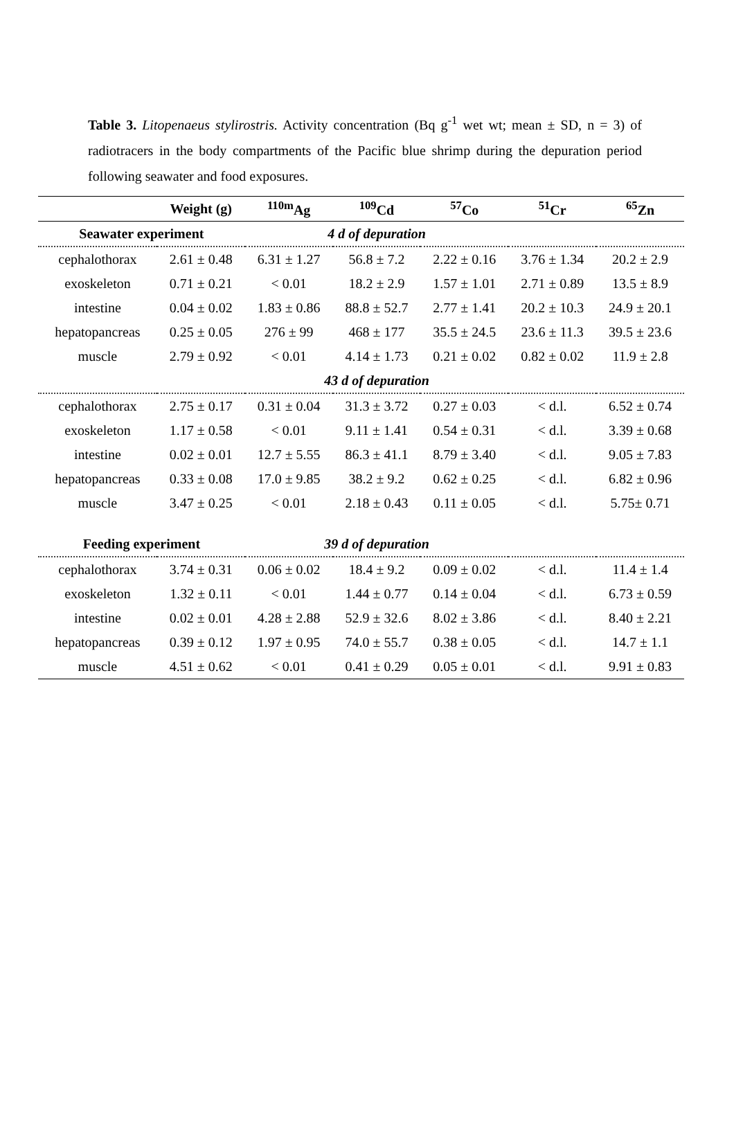Table 3. Litopenaeus stylirostris. Activity concentration (Bq g<sup>-1</sup> wet wt; mean ± SD, n = 3) of radiotracers in the body compartments of the Pacific blue shrimp during the depuration period following seawater and food exposures.
| | Weight (g) | <sup>110m</sup>Ag | <sup>109</sup>Cd | <sup>57</sup>Co | <sup>51</sup>Cr | <sup>65</sup>Zn |
| --- | --- | --- | --- | --- | --- | --- |
| Seawater experiment | | 4 d of depuration | | | | |
| cephalothorax | 2.61 ± 0.48 | 6.31 ± 1.27 | 56.8 ± 7.2 | 2.22 ± 0.16 | 3.76 ± 1.34 | 20.2 ± 2.9 |
| exoskeleton | 0.71 ± 0.21 | < 0.01 | 18.2 ± 2.9 | 1.57 ± 1.01 | 2.71 ± 0.89 | 13.5 ± 8.9 |
| intestine | 0.04 ± 0.02 | 1.83 ± 0.86 | 88.8 ± 52.7 | 2.77 ± 1.41 | 20.2 ± 10.3 | 24.9 ± 20.1 |
| hepatopancreas | 0.25 ± 0.05 | 276 ± 99 | 468 ± 177 | 35.5 ± 24.5 | 23.6 ± 11.3 | 39.5 ± 23.6 |
| muscle | 2.79 ± 0.92 | < 0.01 | 4.14 ± 1.73 | 0.21 ± 0.02 | 0.82 ± 0.02 | 11.9 ± 2.8 |
| | | 43 d of depuration | | | | |
| cephalothorax | 2.75 ± 0.17 | 0.31 ± 0.04 | 31.3 ± 3.72 | 0.27 ± 0.03 | < d.l. | 6.52 ± 0.74 |
| exoskeleton | 1.17 ± 0.58 | < 0.01 | 9.11 ± 1.41 | 0.54 ± 0.31 | < d.l. | 3.39 ± 0.68 |
| intestine | 0.02 ± 0.01 | 12.7 ± 5.55 | 86.3 ± 41.1 | 8.79 ± 3.40 | < d.l. | 9.05 ± 7.83 |
| hepatopancreas | 0.33 ± 0.08 | 17.0 ± 9.85 | 38.2 ± 9.2 | 0.62 ± 0.25 | < d.l. | 6.82 ± 0.96 |
| muscle | 3.47 ± 0.25 | < 0.01 | 2.18 ± 0.43 | 0.11 ± 0.05 | < d.l. | 5.75± 0.71 |
| Feeding experiment | | 39 d of depuration | | | | |
| cephalothorax | 3.74 ± 0.31 | 0.06 ± 0.02 | 18.4 ± 9.2 | 0.09 ± 0.02 | < d.l. | 11.4 ± 1.4 |
| exoskeleton | 1.32 ± 0.11 | < 0.01 | 1.44 ± 0.77 | 0.14 ± 0.04 | < d.l. | 6.73 ± 0.59 |
| intestine | 0.02 ± 0.01 | 4.28 ± 2.88 | 52.9 ± 32.6 | 8.02 ± 3.86 | < d.l. | 8.40 ± 2.21 |
| hepatopancreas | 0.39 ± 0.12 | 1.97 ± 0.95 | 74.0 ± 55.7 | 0.38 ± 0.05 | < d.l. | 14.7 ± 1.1 |
| muscle | 4.51 ± 0.62 | < 0.01 | 0.41 ± 0.29 | 0.05 ± 0.01 | < d.l. | 9.91 ± 0.83 |